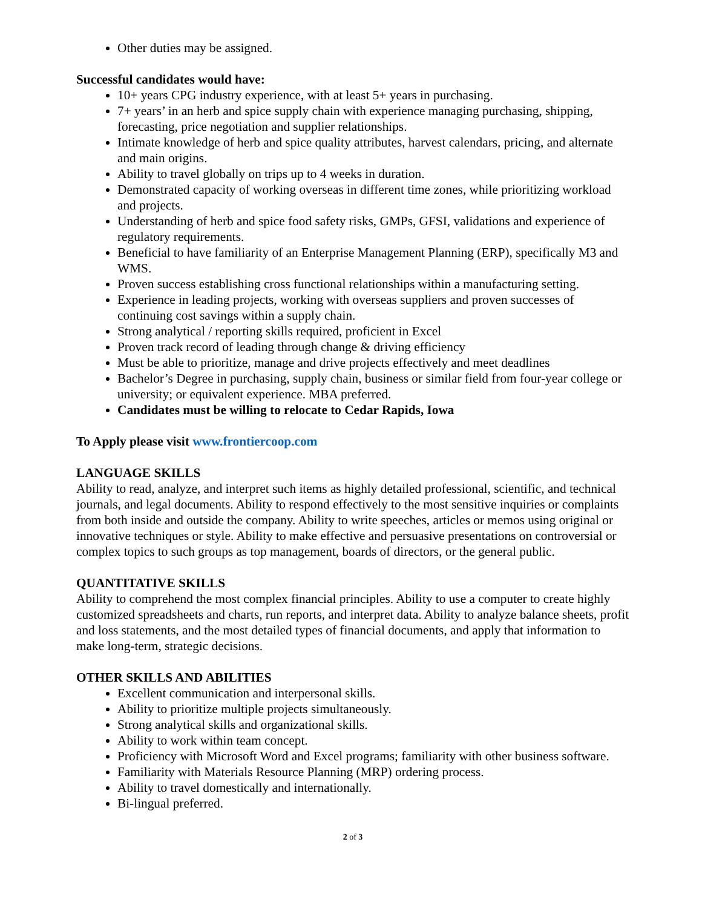Other duties may be assigned.
Successful candidates would have:
10+ years CPG industry experience, with at least 5+ years in purchasing.
7+ years’ in an herb and spice supply chain with experience managing purchasing, shipping, forecasting, price negotiation and supplier relationships.
Intimate knowledge of herb and spice quality attributes, harvest calendars, pricing, and alternate and main origins.
Ability to travel globally on trips up to 4 weeks in duration.
Demonstrated capacity of working overseas in different time zones, while prioritizing workload and projects.
Understanding of herb and spice food safety risks, GMPs, GFSI, validations and experience of regulatory requirements.
Beneficial to have familiarity of an Enterprise Management Planning (ERP), specifically M3 and WMS.
Proven success establishing cross functional relationships within a manufacturing setting.
Experience in leading projects, working with overseas suppliers and proven successes of continuing cost savings within a supply chain.
Strong analytical / reporting skills required, proficient in Excel
Proven track record of leading through change & driving efficiency
Must be able to prioritize, manage and drive projects effectively and meet deadlines
Bachelor’s Degree in purchasing, supply chain, business or similar field from four-year college or university; or equivalent experience. MBA preferred.
Candidates must be willing to relocate to Cedar Rapids, Iowa
To Apply please visit www.frontiercoop.com
LANGUAGE SKILLS
Ability to read, analyze, and interpret such items as highly detailed professional, scientific, and technical journals, and legal documents. Ability to respond effectively to the most sensitive inquiries or complaints from both inside and outside the company. Ability to write speeches, articles or memos using original or innovative techniques or style. Ability to make effective and persuasive presentations on controversial or complex topics to such groups as top management, boards of directors, or the general public.
QUANTITATIVE SKILLS
Ability to comprehend the most complex financial principles. Ability to use a computer to create highly customized spreadsheets and charts, run reports, and interpret data. Ability to analyze balance sheets, profit and loss statements, and the most detailed types of financial documents, and apply that information to make long-term, strategic decisions.
OTHER SKILLS AND ABILITIES
Excellent communication and interpersonal skills.
Ability to prioritize multiple projects simultaneously.
Strong analytical skills and organizational skills.
Ability to work within team concept.
Proficiency with Microsoft Word and Excel programs; familiarity with other business software.
Familiarity with Materials Resource Planning (MRP) ordering process.
Ability to travel domestically and internationally.
Bi-lingual preferred.
2 of 3